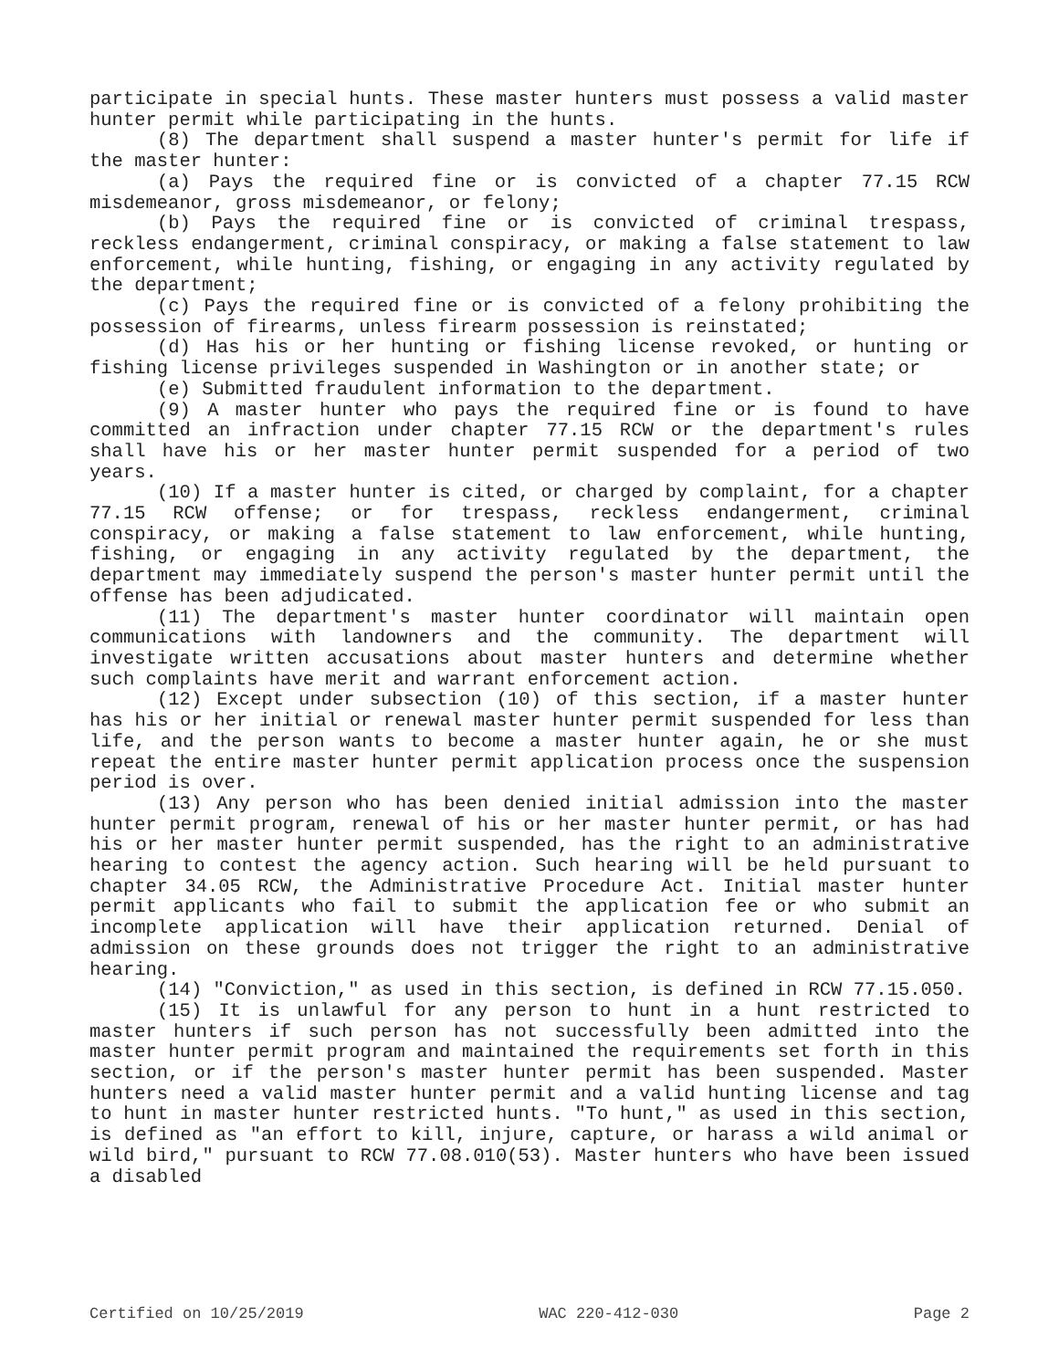participate in special hunts. These master hunters must possess a valid master hunter permit while participating in the hunts.
(8) The department shall suspend a master hunter's permit for life if the master hunter:
(a) Pays the required fine or is convicted of a chapter 77.15 RCW misdemeanor, gross misdemeanor, or felony;
(b) Pays the required fine or is convicted of criminal trespass, reckless endangerment, criminal conspiracy, or making a false statement to law enforcement, while hunting, fishing, or engaging in any activity regulated by the department;
(c) Pays the required fine or is convicted of a felony prohibiting the possession of firearms, unless firearm possession is reinstated;
(d) Has his or her hunting or fishing license revoked, or hunting or fishing license privileges suspended in Washington or in another state; or
(e) Submitted fraudulent information to the department.
(9) A master hunter who pays the required fine or is found to have committed an infraction under chapter 77.15 RCW or the department's rules shall have his or her master hunter permit suspended for a period of two years.
(10) If a master hunter is cited, or charged by complaint, for a chapter 77.15 RCW offense; or for trespass, reckless endangerment, criminal conspiracy, or making a false statement to law enforcement, while hunting, fishing, or engaging in any activity regulated by the department, the department may immediately suspend the person's master hunter permit until the offense has been adjudicated.
(11) The department's master hunter coordinator will maintain open communications with landowners and the community. The department will investigate written accusations about master hunters and determine whether such complaints have merit and warrant enforcement action.
(12) Except under subsection (10) of this section, if a master hunter has his or her initial or renewal master hunter permit suspended for less than life, and the person wants to become a master hunter again, he or she must repeat the entire master hunter permit application process once the suspension period is over.
(13) Any person who has been denied initial admission into the master hunter permit program, renewal of his or her master hunter permit, or has had his or her master hunter permit suspended, has the right to an administrative hearing to contest the agency action. Such hearing will be held pursuant to chapter 34.05 RCW, the Administrative Procedure Act. Initial master hunter permit applicants who fail to submit the application fee or who submit an incomplete application will have their application returned. Denial of admission on these grounds does not trigger the right to an administrative hearing.
(14) "Conviction," as used in this section, is defined in RCW 77.15.050.
(15) It is unlawful for any person to hunt in a hunt restricted to master hunters if such person has not successfully been admitted into the master hunter permit program and maintained the requirements set forth in this section, or if the person's master hunter permit has been suspended. Master hunters need a valid master hunter permit and a valid hunting license and tag to hunt in master hunter restricted hunts. "To hunt," as used in this section, is defined as "an effort to kill, injure, capture, or harass a wild animal or wild bird," pursuant to RCW 77.08.010(53). Master hunters who have been issued a disabled
Certified on 10/25/2019 WAC 220-412-030 Page 2